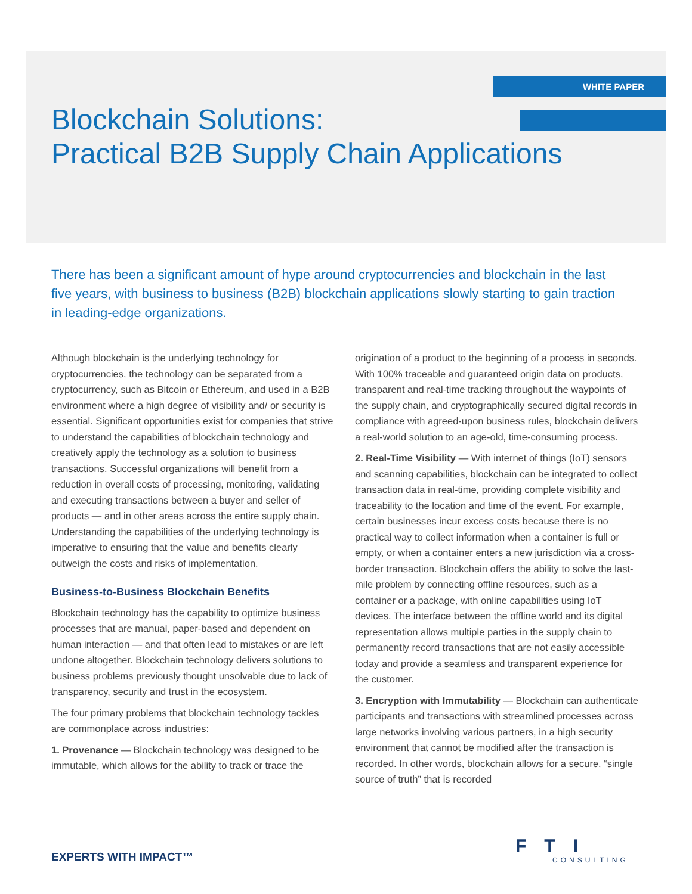WHITE PAPER
Blockchain Solutions:
Practical B2B Supply Chain Applications
There has been a significant amount of hype around cryptocurrencies and blockchain in the last five years, with business to business (B2B) blockchain applications slowly starting to gain traction in leading-edge organizations.
Although blockchain is the underlying technology for cryptocurrencies, the technology can be separated from a cryptocurrency, such as Bitcoin or Ethereum, and used in a B2B environment where a high degree of visibility and/ or security is essential. Significant opportunities exist for companies that strive to understand the capabilities of blockchain technology and creatively apply the technology as a solution to business transactions. Successful organizations will benefit from a reduction in overall costs of processing, monitoring, validating and executing transactions between a buyer and seller of products — and in other areas across the entire supply chain. Understanding the capabilities of the underlying technology is imperative to ensuring that the value and benefits clearly outweigh the costs and risks of implementation.
Business-to-Business Blockchain Benefits
Blockchain technology has the capability to optimize business processes that are manual, paper-based and dependent on human interaction — and that often lead to mistakes or are left undone altogether. Blockchain technology delivers solutions to business problems previously thought unsolvable due to lack of transparency, security and trust in the ecosystem.
The four primary problems that blockchain technology tackles are commonplace across industries:
1. Provenance — Blockchain technology was designed to be immutable, which allows for the ability to track or trace the origination of a product to the beginning of a process in seconds. With 100% traceable and guaranteed origin data on products, transparent and real-time tracking throughout the waypoints of the supply chain, and cryptographically secured digital records in compliance with agreed-upon business rules, blockchain delivers a real-world solution to an age-old, time-consuming process.
2. Real-Time Visibility — With internet of things (IoT) sensors and scanning capabilities, blockchain can be integrated to collect transaction data in real-time, providing complete visibility and traceability to the location and time of the event. For example, certain businesses incur excess costs because there is no practical way to collect information when a container is full or empty, or when a container enters a new jurisdiction via a cross-border transaction. Blockchain offers the ability to solve the last-mile problem by connecting offline resources, such as a container or a package, with online capabilities using IoT devices. The interface between the offline world and its digital representation allows multiple parties in the supply chain to permanently record transactions that are not easily accessible today and provide a seamless and transparent experience for the customer.
3. Encryption with Immutability — Blockchain can authenticate participants and transactions with streamlined processes across large networks involving various partners, in a high security environment that cannot be modified after the transaction is recorded. In other words, blockchain allows for a secure, “single source of truth” that is recorded
EXPERTS WITH IMPACT™
FTI
CONSULTING